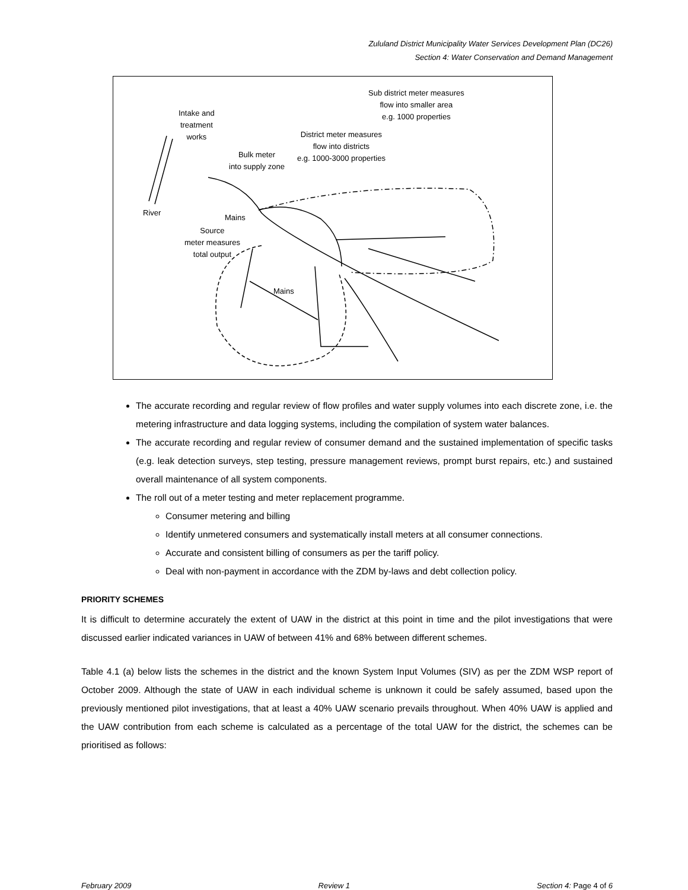Zululand District Municipality Water Services Development Plan (DC26)
Section 4: Water Conservation and Demand Management
Sub district meter measures
flow into smaller area
e.g. 1000 properties
Intake and
treatment
works
District meter measures
flow into districts
e.g. 1000-3000 properties
Bulk meter
into supply zone
River
Mains
Source
meter measures
total output
Mains
The accurate recording and regular review of flow profiles and water supply volumes into each discrete zone, i.e. the metering infrastructure and data logging systems, including the compilation of system water balances.
The accurate recording and regular review of consumer demand and the sustained implementation of specific tasks (e.g. leak detection surveys, step testing, pressure management reviews, prompt burst repairs, etc.) and sustained overall maintenance of all system components.
The roll out of a meter testing and meter replacement programme.
Consumer metering and billing
Identify unmetered consumers and systematically install meters at all consumer connections.
Accurate and consistent billing of consumers as per the tariff policy.
Deal with non-payment in accordance with the ZDM by-laws and debt collection policy.
PRIORITY SCHEMES
It is difficult to determine accurately the extent of UAW in the district at this point in time and the pilot investigations that were discussed earlier indicated variances in UAW of between 41% and 68% between different schemes.
Table 4.1 (a) below lists the schemes in the district and the known System Input Volumes (SIV) as per the ZDM WSP report of October 2009. Although the state of UAW in each individual scheme is unknown it could be safely assumed, based upon the previously mentioned pilot investigations, that at least a 40% UAW scenario prevails throughout. When 40% UAW is applied and the UAW contribution from each scheme is calculated as a percentage of the total UAW for the district, the schemes can be prioritised as follows:
February 2009 Review 1 Section 4: Page 4 of 6